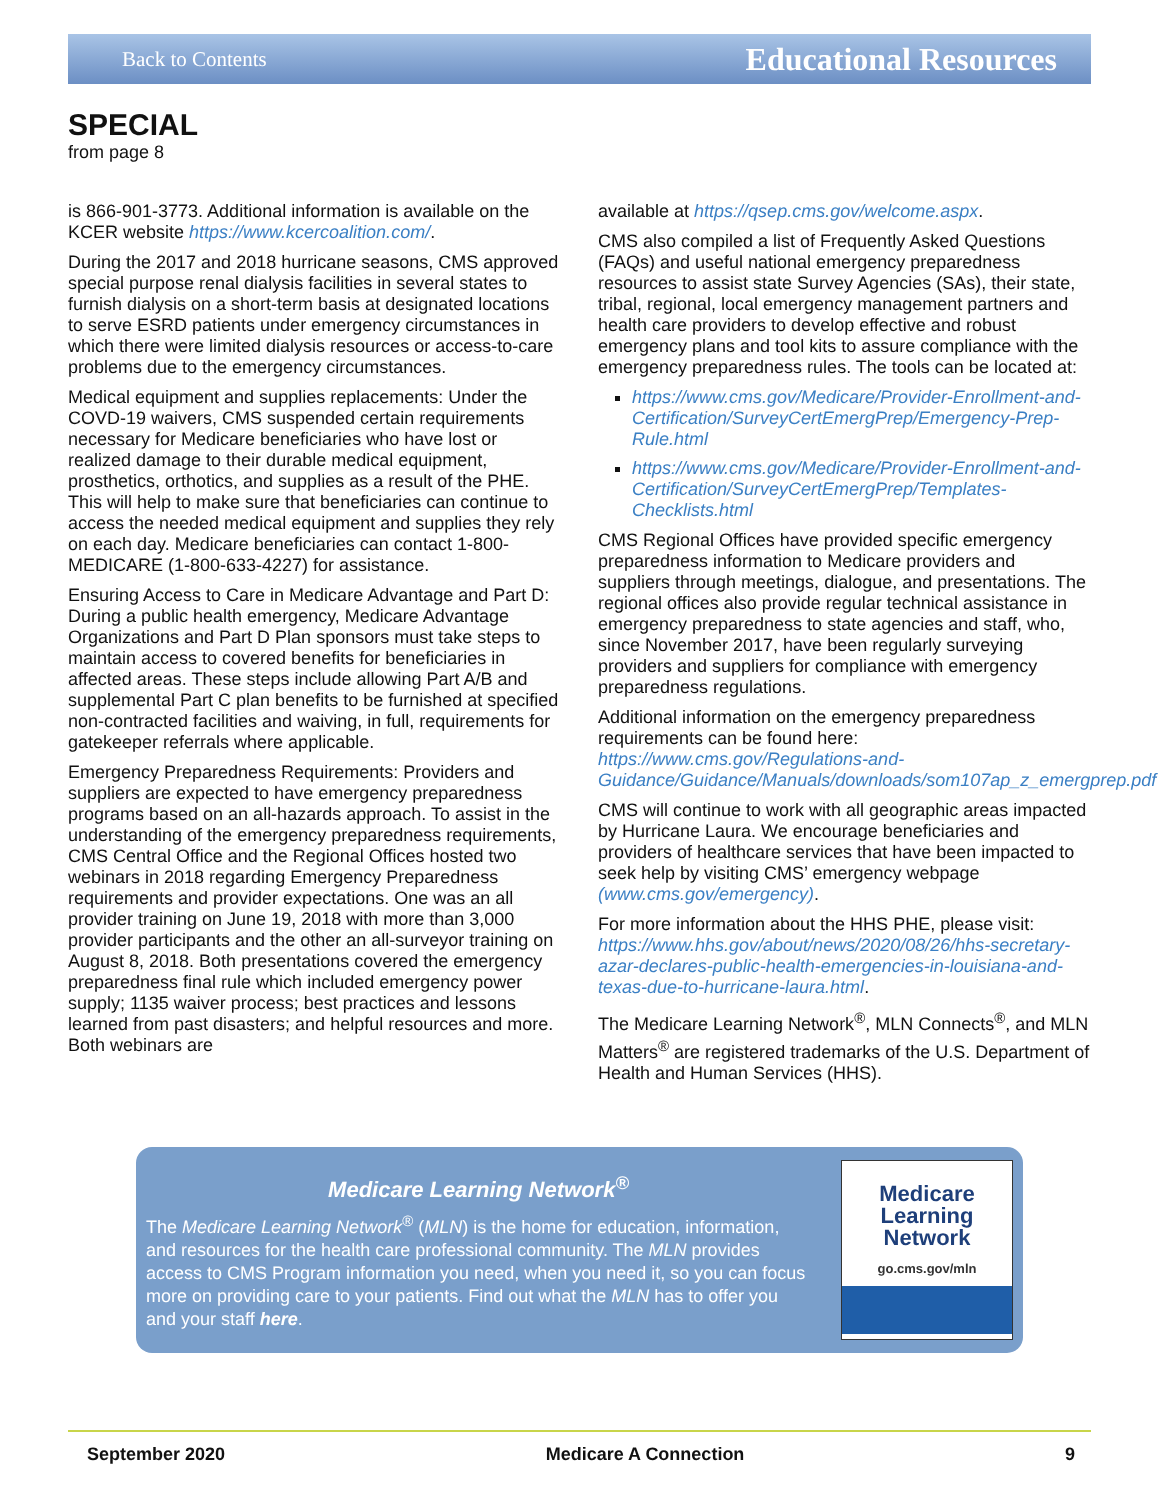Back to Contents Educational Resources
SPECIAL
from page 8
is 866-901-3773. Additional information is available on the KCER website https://www.kcercoalition.com/.
During the 2017 and 2018 hurricane seasons, CMS approved special purpose renal dialysis facilities in several states to furnish dialysis on a short-term basis at designated locations to serve ESRD patients under emergency circumstances in which there were limited dialysis resources or access-to-care problems due to the emergency circumstances.
Medical equipment and supplies replacements: Under the COVD-19 waivers, CMS suspended certain requirements necessary for Medicare beneficiaries who have lost or realized damage to their durable medical equipment, prosthetics, orthotics, and supplies as a result of the PHE. This will help to make sure that beneficiaries can continue to access the needed medical equipment and supplies they rely on each day. Medicare beneficiaries can contact 1-800-MEDICARE (1-800-633-4227) for assistance.
Ensuring Access to Care in Medicare Advantage and Part D: During a public health emergency, Medicare Advantage Organizations and Part D Plan sponsors must take steps to maintain access to covered benefits for beneficiaries in affected areas. These steps include allowing Part A/B and supplemental Part C plan benefits to be furnished at specified non-contracted facilities and waiving, in full, requirements for gatekeeper referrals where applicable.
Emergency Preparedness Requirements: Providers and suppliers are expected to have emergency preparedness programs based on an all-hazards approach. To assist in the understanding of the emergency preparedness requirements, CMS Central Office and the Regional Offices hosted two webinars in 2018 regarding Emergency Preparedness requirements and provider expectations. One was an all provider training on June 19, 2018 with more than 3,000 provider participants and the other an all-surveyor training on August 8, 2018. Both presentations covered the emergency preparedness final rule which included emergency power supply; 1135 waiver process; best practices and lessons learned from past disasters; and helpful resources and more. Both webinars are
available at https://qsep.cms.gov/welcome.aspx.
CMS also compiled a list of Frequently Asked Questions (FAQs) and useful national emergency preparedness resources to assist state Survey Agencies (SAs), their state, tribal, regional, local emergency management partners and health care providers to develop effective and robust emergency plans and tool kits to assure compliance with the emergency preparedness rules. The tools can be located at:
https://www.cms.gov/Medicare/Provider-Enrollment-and-Certification/SurveyCertEmergPrep/Emergency-Prep-Rule.html
https://www.cms.gov/Medicare/Provider-Enrollment-and-Certification/SurveyCertEmergPrep/Templates-Checklists.html
CMS Regional Offices have provided specific emergency preparedness information to Medicare providers and suppliers through meetings, dialogue, and presentations. The regional offices also provide regular technical assistance in emergency preparedness to state agencies and staff, who, since November 2017, have been regularly surveying providers and suppliers for compliance with emergency preparedness regulations.
Additional information on the emergency preparedness requirements can be found here: https://www.cms.gov/Regulations-and-Guidance/Guidance/Manuals/downloads/som107ap_z_emergprep.pdf
CMS will continue to work with all geographic areas impacted by Hurricane Laura. We encourage beneficiaries and providers of healthcare services that have been impacted to seek help by visiting CMS’ emergency webpage (www.cms.gov/emergency).
For more information about the HHS PHE, please visit: https://www.hhs.gov/about/news/2020/08/26/hhs-secretary-azar-declares-public-health-emergencies-in-louisiana-and-texas-due-to-hurricane-laura.html.
The Medicare Learning Network<sup>®</sup>, MLN Connects<sup>®</sup>, and MLN Matters<sup>®</sup> are registered trademarks of the U.S. Department of Health and Human Services (HHS).
Medicare Learning Network<sup>®</sup>
The Medicare Learning Network<sup>®</sup> (MLN) is the home for education, information, and resources for the health care professional community. The MLN provides access to CMS Program information you need, when you need it, so you can focus more on providing care to your patients. Find out what the MLN has to offer you and your staff here.
Medicare
Learning
Network
go.cms.gov/mln
September 2020 Medicare A Connection 9